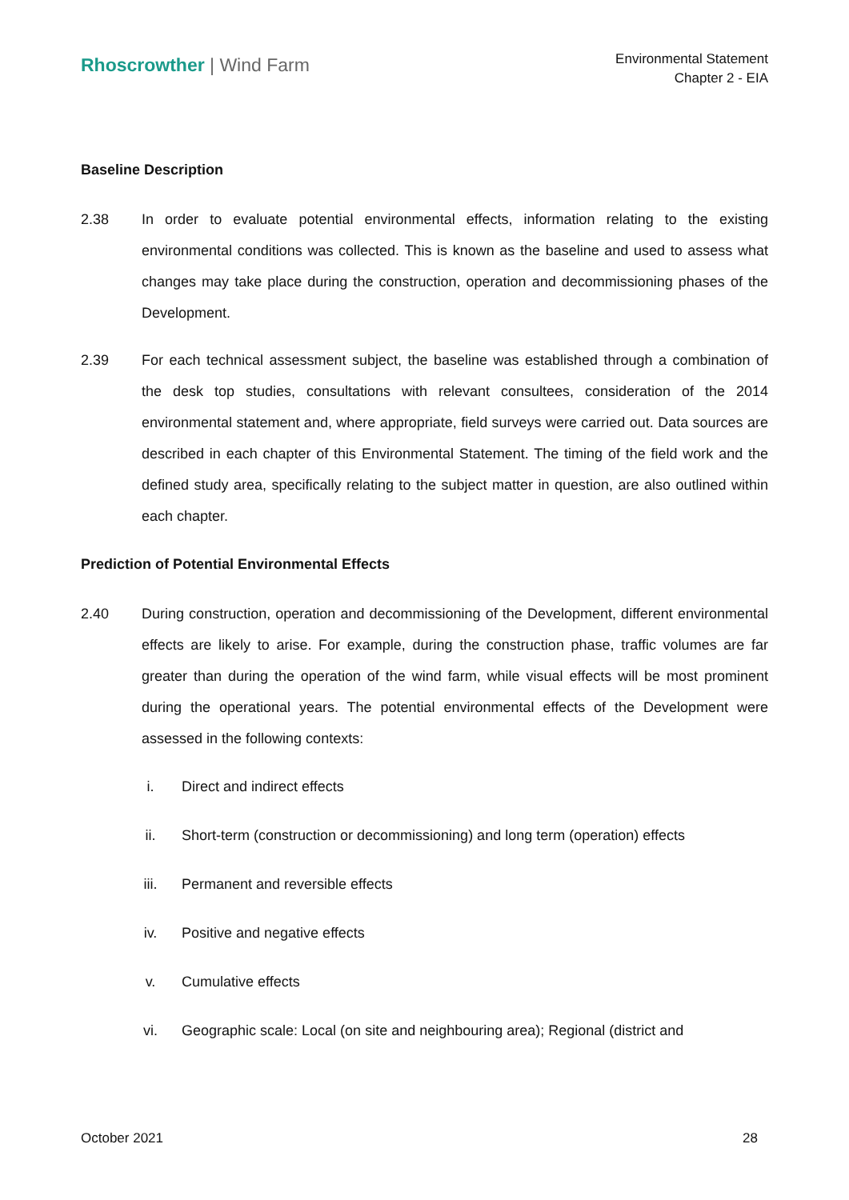Rhoscrowther | Wind Farm
Environmental Statement
Chapter 2 - EIA
Baseline Description
2.38 In order to evaluate potential environmental effects, information relating to the existing environmental conditions was collected. This is known as the baseline and used to assess what changes may take place during the construction, operation and decommissioning phases of the Development.
2.39 For each technical assessment subject, the baseline was established through a combination of the desk top studies, consultations with relevant consultees, consideration of the 2014 environmental statement and, where appropriate, field surveys were carried out. Data sources are described in each chapter of this Environmental Statement. The timing of the field work and the defined study area, specifically relating to the subject matter in question, are also outlined within each chapter.
Prediction of Potential Environmental Effects
2.40 During construction, operation and decommissioning of the Development, different environmental effects are likely to arise. For example, during the construction phase, traffic volumes are far greater than during the operation of the wind farm, while visual effects will be most prominent during the operational years. The potential environmental effects of the Development were assessed in the following contexts:
i. Direct and indirect effects
ii. Short-term (construction or decommissioning) and long term (operation) effects
iii. Permanent and reversible effects
iv. Positive and negative effects
v. Cumulative effects
vi. Geographic scale: Local (on site and neighbouring area); Regional (district and
October 2021 28